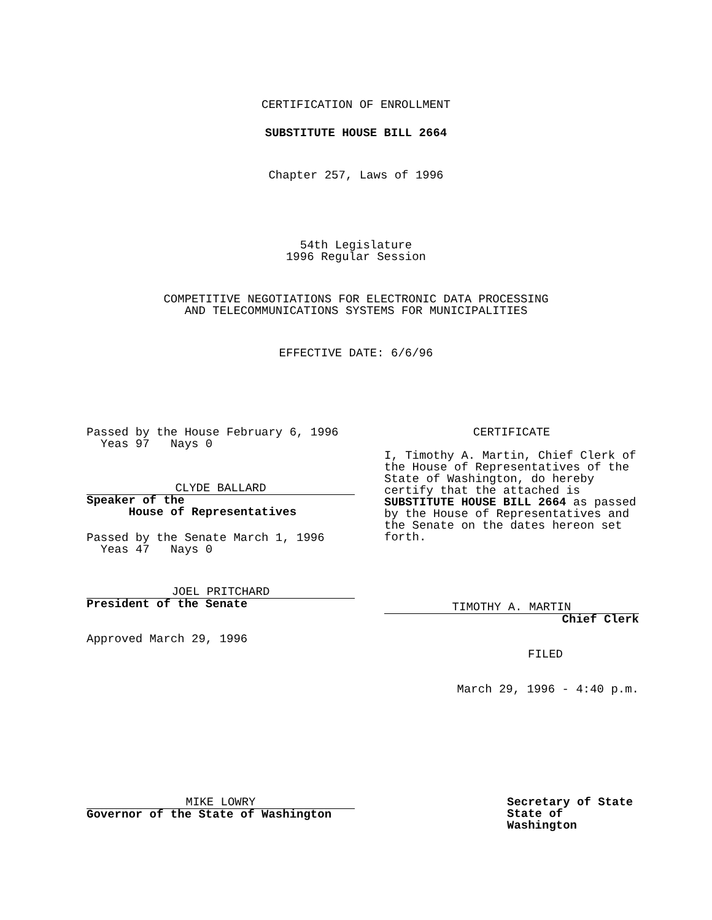CERTIFICATION OF ENROLLMENT
SUBSTITUTE HOUSE BILL 2664
Chapter 257, Laws of 1996
54th Legislature
1996 Regular Session
COMPETITIVE NEGOTIATIONS FOR ELECTRONIC DATA PROCESSING
AND TELECOMMUNICATIONS SYSTEMS FOR MUNICIPALITIES
EFFECTIVE DATE: 6/6/96
Passed by the House February 6, 1996
Yeas 97 Nays 0
CLYDE BALLARD
Speaker of the
House of Representatives
Passed by the Senate March 1, 1996
Yeas 47 Nays 0
JOEL PRITCHARD
President of the Senate
Approved March 29, 1996
CERTIFICATE
I, Timothy A. Martin, Chief Clerk of the House of Representatives of the State of Washington, do hereby certify that the attached is SUBSTITUTE HOUSE BILL 2664 as passed by the House of Representatives and the Senate on the dates hereon set forth.
TIMOTHY A. MARTIN
Chief Clerk
FILED
March 29, 1996 - 4:40 p.m.
MIKE LOWRY
Governor of the State of Washington
Secretary of State
State of Washington